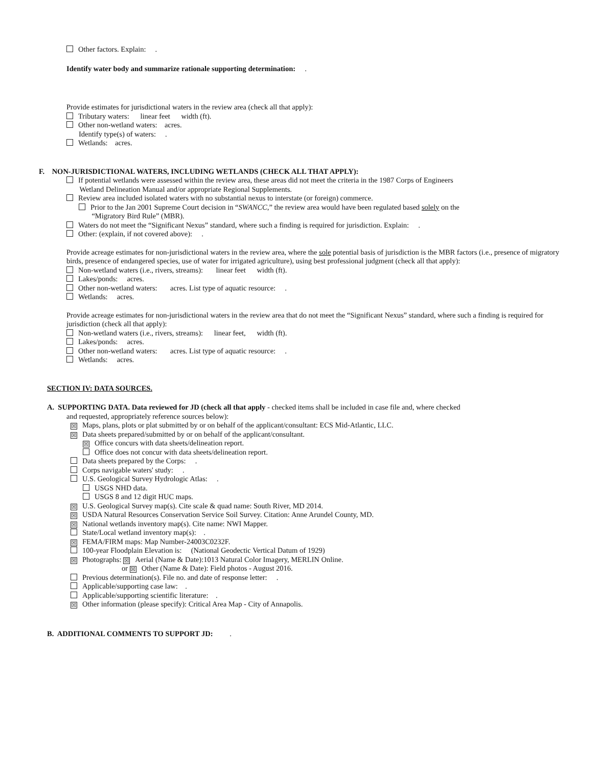Other factors. Explain: .
Identify water body and summarize rationale supporting determination: .
Provide estimates for jurisdictional waters in the review area (check all that apply):
Tributary waters: linear feet width (ft).
Other non-wetland waters: acres.
Identify type(s) of waters: .
Wetlands: acres.
F. NON-JURISDICTIONAL WATERS, INCLUDING WETLANDS (CHECK ALL THAT APPLY):
If potential wetlands were assessed within the review area, these areas did not meet the criteria in the 1987 Corps of Engineers
Wetland Delineation Manual and/or appropriate Regional Supplements.
Review area included isolated waters with no substantial nexus to interstate (or foreign) commerce.
Prior to the Jan 2001 Supreme Court decision in “SWANCC,” the review area would have been regulated based solely on the
“Migratory Bird Rule” (MBR).
Waters do not meet the “Significant Nexus” standard, where such a finding is required for jurisdiction. Explain: .
Other: (explain, if not covered above): .
Provide acreage estimates for non-jurisdictional waters in the review area, where the sole potential basis of jurisdiction is the MBR factors (i.e., presence of migratory birds, presence of endangered species, use of water for irrigated agriculture), using best professional judgment (check all that apply):
Non-wetland waters (i.e., rivers, streams): linear feet width (ft).
Lakes/ponds: acres.
Other non-wetland waters: acres. List type of aquatic resource: .
Wetlands: acres.
Provide acreage estimates for non-jurisdictional waters in the review area that do not meet the “Significant Nexus” standard, where such a finding is required for jurisdiction (check all that apply):
Non-wetland waters (i.e., rivers, streams): linear feet, width (ft).
Lakes/ponds: acres.
Other non-wetland waters: acres. List type of aquatic resource: .
Wetlands: acres.
SECTION IV: DATA SOURCES.
A. SUPPORTING DATA. Data reviewed for JD (check all that apply - checked items shall be included in case file and, where checked
and requested, appropriately reference sources below):
☒ Maps, plans, plots or plat submitted by or on behalf of the applicant/consultant: ECS Mid-Atlantic, LLC.
☒ Data sheets prepared/submitted by or on behalf of the applicant/consultant.
☒ Office concurs with data sheets/delineation report.
Office does not concur with data sheets/delineation report.
Data sheets prepared by the Corps: .
Corps navigable waters' study: .
U.S. Geological Survey Hydrologic Atlas: .
USGS NHD data.
USGS 8 and 12 digit HUC maps.
☒ U.S. Geological Survey map(s). Cite scale & quad name: South River, MD 2014.
☒ USDA Natural Resources Conservation Service Soil Survey. Citation: Anne Arundel County, MD.
☒ National wetlands inventory map(s). Cite name: NWI Mapper.
State/Local wetland inventory map(s): .
☒ FEMA/FIRM maps: Map Number-24003C0232F.
100-year Floodplain Elevation is: (National Geodectic Vertical Datum of 1929)
☒ Photographs: ☒ Aerial (Name & Date):1013 Natural Color Imagery, MERLIN Online.
or ☒ Other (Name & Date): Field photos - August 2016.
Previous determination(s). File no. and date of response letter: .
Applicable/supporting case law: .
Applicable/supporting scientific literature: .
☒ Other information (please specify): Critical Area Map - City of Annapolis.
B. ADDITIONAL COMMENTS TO SUPPORT JD: .